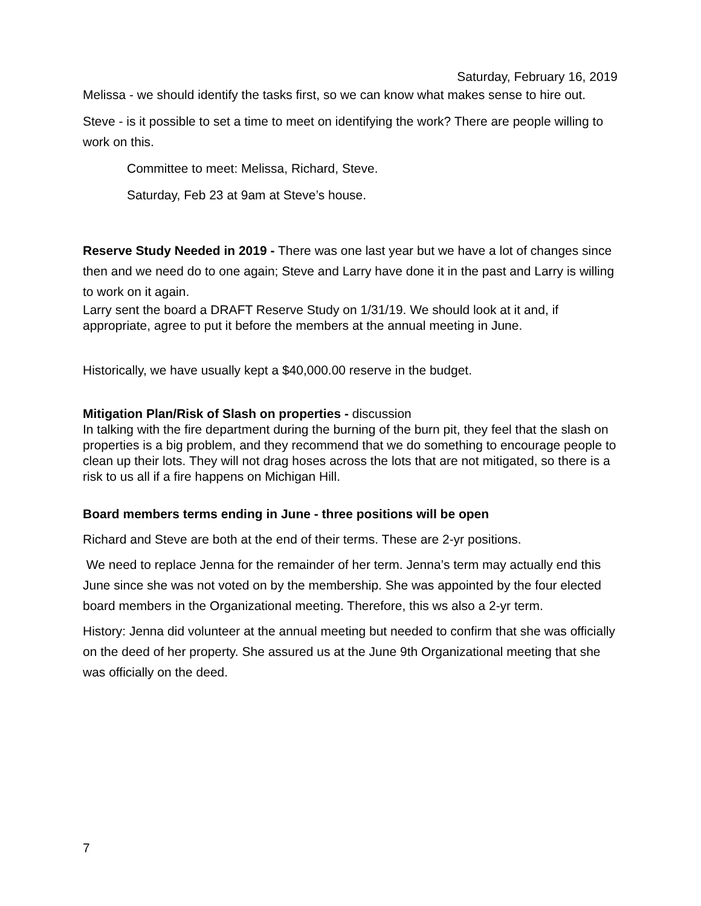Saturday, February 16, 2019
Melissa - we should identify the tasks first, so we can know what makes sense to hire out.
Steve - is it possible to set a time to meet on identifying the work? There are people willing to work on this.
Committee to meet: Melissa, Richard, Steve.
Saturday, Feb 23 at 9am at Steve’s house.
Reserve Study Needed in 2019 - There was one last year but we have a lot of changes since then and we need do to one again; Steve and Larry have done it in the past and Larry is willing to work on it again.
Larry sent the board a DRAFT Reserve Study on 1/31/19. We should look at it and, if appropriate, agree to put it before the members at the annual meeting in June.
Historically, we have usually kept a $40,000.00 reserve in the budget.
Mitigation Plan/Risk of Slash on properties - discussion
In talking with the fire department during the burning of the burn pit, they feel that the slash on properties is a big problem, and they recommend that we do something to encourage people to clean up their lots. They will not drag hoses across the lots that are not mitigated, so there is a risk to us all if a fire happens on Michigan Hill.
Board members terms ending in June - three positions will be open
Richard and Steve are both at the end of their terms. These are 2-yr positions.
We need to replace Jenna for the remainder of her term. Jenna’s term may actually end this June since she was not voted on by the membership. She was appointed by the four elected board members in the Organizational meeting. Therefore, this ws also a 2-yr term.
History: Jenna did volunteer at the annual meeting but needed to confirm that she was officially on the deed of her property. She assured us at the June 9th Organizational meeting that she was officially on the deed.
7